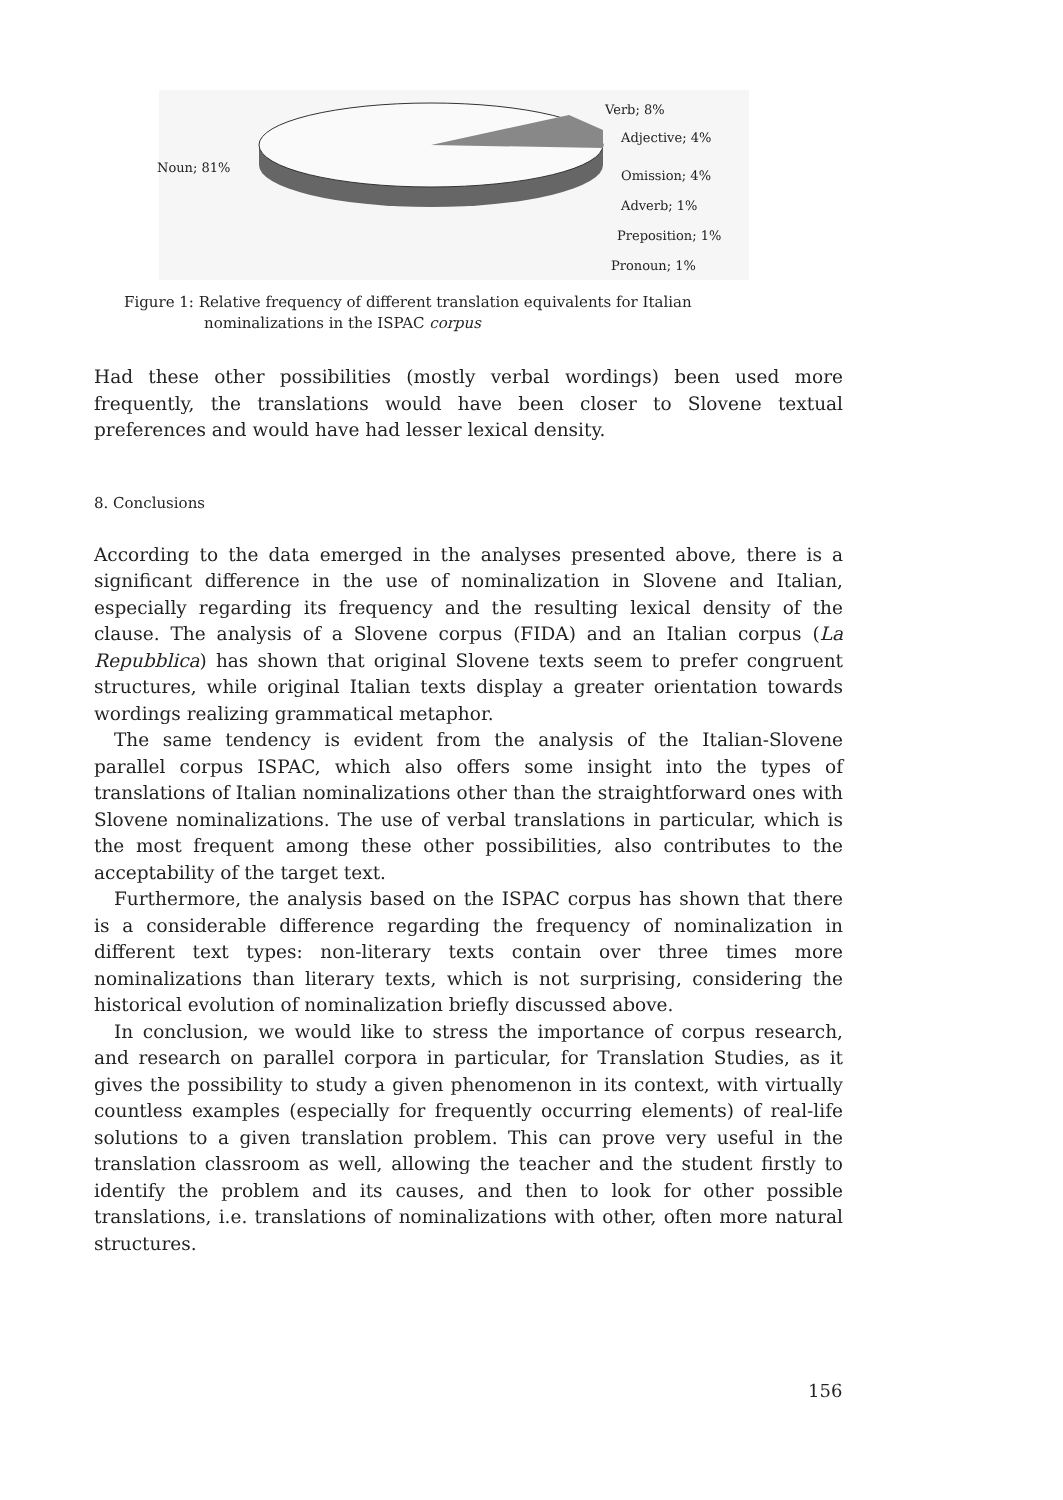Noun; 81%
Verb; 8%
Adjective; 4%
Omission; 4%
Adverb; 1%
Preposition; 1%
Pronoun; 1%
Figure 1: Relative frequency of different translation equivalents for Italian
nominalizations in the ISPAC corpus
Had these other possibilities (mostly verbal wordings) been used more frequently, the translations would have been closer to Slovene textual preferences and would have had lesser lexical density.
8. Conclusions
According to the data emerged in the analyses presented above, there is a significant difference in the use of nominalization in Slovene and Italian, especially regarding its frequency and the resulting lexical density of the clause. The analysis of a Slovene corpus (FIDA) and an Italian corpus (La Repubblica) has shown that original Slovene texts seem to prefer congruent structures, while original Italian texts display a greater orientation towards wordings realizing grammatical metaphor.
The same tendency is evident from the analysis of the Italian-Slovene parallel corpus ISPAC, which also offers some insight into the types of translations of Italian nominalizations other than the straightforward ones with Slovene nominalizations. The use of verbal translations in particular, which is the most frequent among these other possibilities, also contributes to the acceptability of the target text.
Furthermore, the analysis based on the ISPAC corpus has shown that there is a considerable difference regarding the frequency of nominalization in different text types: non-literary texts contain over three times more nominalizations than literary texts, which is not surprising, considering the historical evolution of nominalization briefly discussed above.
In conclusion, we would like to stress the importance of corpus research, and research on parallel corpora in particular, for Translation Studies, as it gives the possibility to study a given phenomenon in its context, with virtually countless examples (especially for frequently occurring elements) of real-life solutions to a given translation problem. This can prove very useful in the translation classroom as well, allowing the teacher and the student firstly to identify the problem and its causes, and then to look for other possible translations, i.e. translations of nominalizations with other, often more natural structures.
156